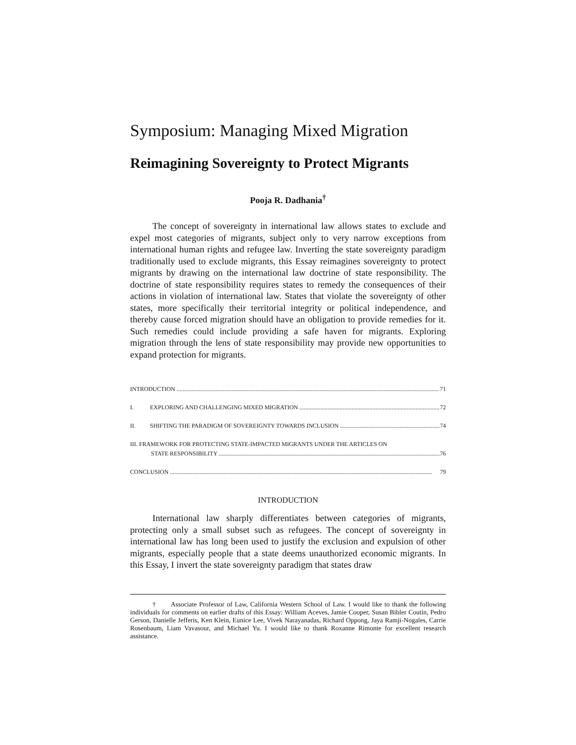Symposium: Managing Mixed Migration
Reimagining Sovereignty to Protect Migrants
Pooja R. Dadhania<sup>†</sup>
The concept of sovereignty in international law allows states to exclude and expel most categories of migrants, subject only to very narrow exceptions from international human rights and refugee law. Inverting the state sovereignty paradigm traditionally used to exclude migrants, this Essay reimagines sovereignty to protect migrants by drawing on the international law doctrine of state responsibility. The doctrine of state responsibility requires states to remedy the consequences of their actions in violation of international law. States that violate the sovereignty of other states, more specifically their territorial integrity or political independence, and thereby cause forced migration should have an obligation to provide remedies for it. Such remedies could include providing a safe haven for migrants. Exploring migration through the lens of state responsibility may provide new opportunities to expand protection for migrants.
INTRODUCTION 71
I. EXPLORING AND CHALLENGING MIXED MIGRATION 72
II. SHIFTING THE PARADIGM OF SOVEREIGNTY TOWARDS INCLUSION 74
III. FRAMEWORK FOR PROTECTING STATE-IMPACTED MIGRANTS UNDER THE ARTICLES ON
STATE RESPONSIBILITY 76
CONCLUSION 79
INTRODUCTION
International law sharply differentiates between categories of migrants, protecting only a small subset such as refugees. The concept of sovereignty in international law has long been used to justify the exclusion and expulsion of other migrants, especially people that a state deems unauthorized economic migrants. In this Essay, I invert the state sovereignty paradigm that states draw
† Associate Professor of Law, California Western School of Law. I would like to thank the following individuals for comments on earlier drafts of this Essay: William Aceves, Jamie Cooper, Susan Bibler Coutin, Pedro Gerson, Danielle Jefferis, Ken Klein, Eunice Lee, Vivek Narayanadas, Richard Oppong, Jaya Ramji-Nogales, Carrie Rosenbaum, Liam Vavasour, and Michael Yu. I would like to thank Roxanne Rimonte for excellent research assistance.